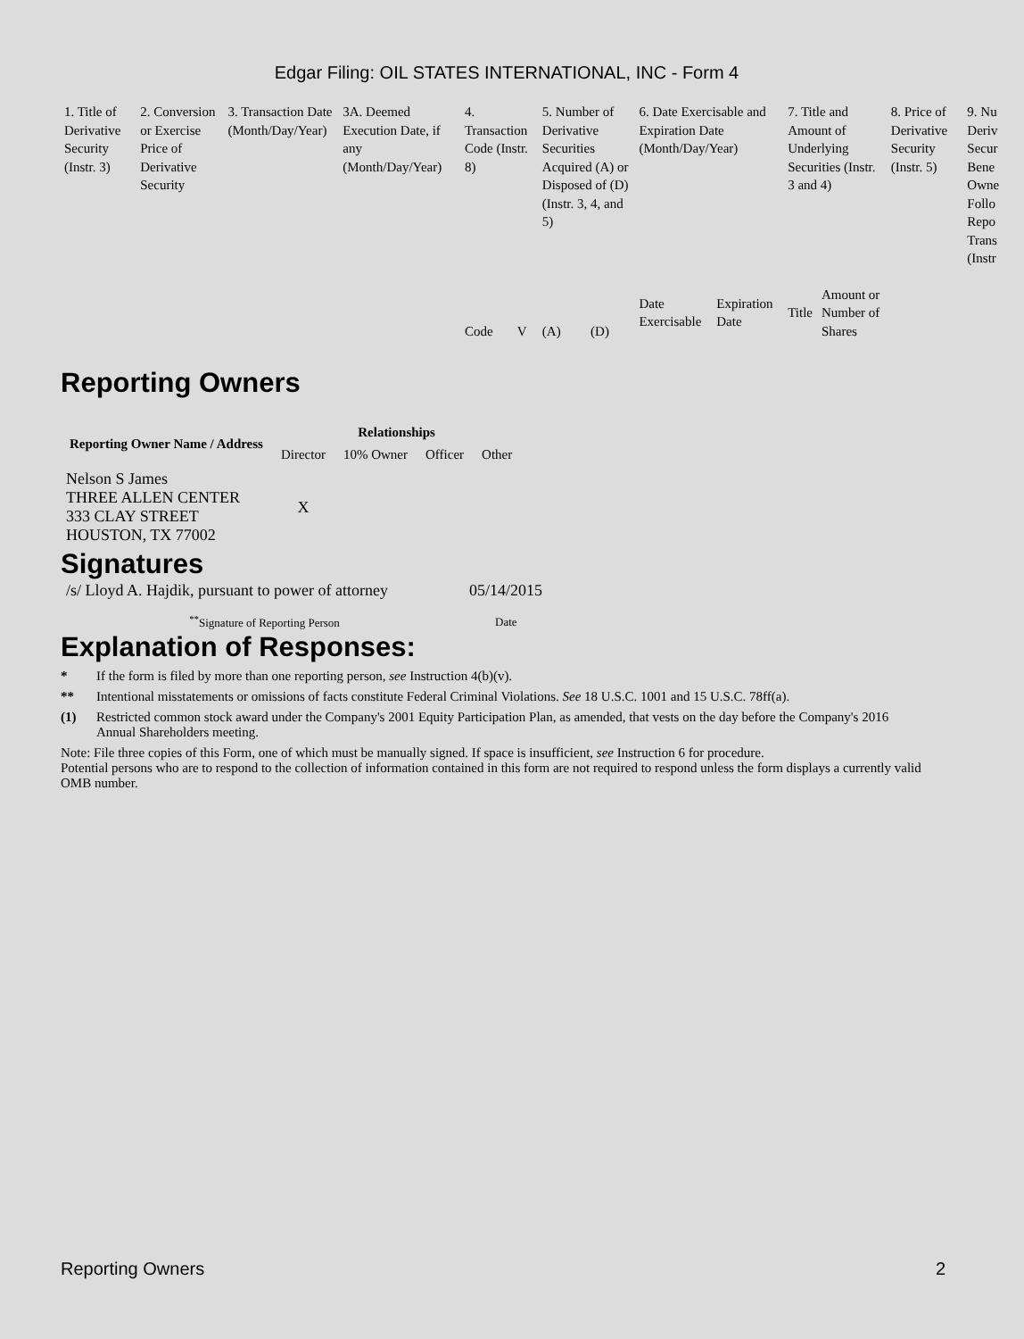Edgar Filing: OIL STATES INTERNATIONAL, INC - Form 4
| 1. Title of Derivative Security (Instr. 3) | 2. Conversion or Exercise Price of Derivative Security | 3. Transaction Date (Month/Day/Year) | 3A. Deemed Execution Date, if any (Month/Day/Year) | 4. Transaction Code (Instr. 8) | | 5. Number of Derivative Securities Acquired (A) or Disposed of (D) (Instr. 3, 4, and 5) | | 6. Date Exercisable and Expiration Date (Month/Day/Year) | | 7. Title and Amount of Underlying Securities (Instr. 3 and 4) | | 8. Price of Derivative Security (Instr. 5) | 9. Nu Deriv Secur Bene Owne Follo Repo Trans (Instr |
| --- | --- | --- | --- | --- | --- | --- | --- | --- | --- | --- | --- | --- | --- |
| | | | | Code | V | (A) | (D) | Date Exercisable | Expiration Date | Title | Amount or Number of Shares | | |
Reporting Owners
| Reporting Owner Name / Address | Relationships | | | |
| --- | --- | --- | --- | --- |
| | Director | 10% Owner | Officer | Other |
| Nelson S James THREE ALLEN CENTER 333 CLAY STREET HOUSTON, TX 77002 | X | | | |
Signatures
| /s/ Lloyd A. Hajdik, pursuant to power of attorney | 05/14/2015 |
| <sup>**</sup> Signature of Reporting Person | Date |
Explanation of Responses:
* If the form is filed by more than one reporting person, see Instruction 4(b)(v).
** Intentional misstatements or omissions of facts constitute Federal Criminal Violations. See 18 U.S.C. 1001 and 15 U.S.C. 78ff(a).
(1) Restricted common stock award under the Company's 2001 Equity Participation Plan, as amended, that vests on the day before the Company's 2016 Annual Shareholders meeting.
Note: File three copies of this Form, one of which must be manually signed. If space is insufficient, see Instruction 6 for procedure.
Potential persons who are to respond to the collection of information contained in this form are not required to respond unless the form displays a currently valid OMB number.
Reporting Owners 2